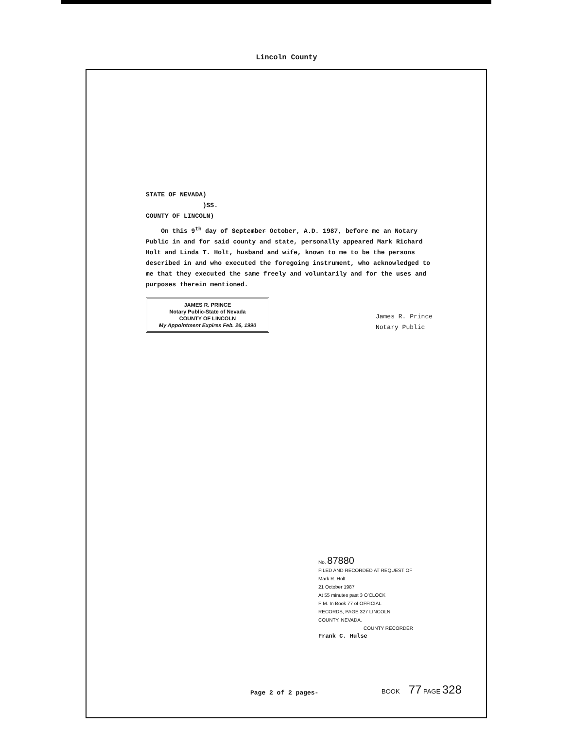Lincoln County
STATE OF NEVADA)
)SS.
COUNTY OF LINCOLN)
On this 9<sup>th</sup> day of September October, A.D. 1987, before me an Notary Public in and for said county and state, personally appeared Mark Richard Holt and Linda T. Holt, husband and wife, known to me to be the persons described in and who executed the foregoing instrument, who acknowledged to me that they executed the same freely and voluntarily and for the uses and purposes therein mentioned.
JAMES R. PRINCE
Notary Public-State of Nevada
COUNTY OF LINCOLN
My Appointment Expires Feb. 26, 1990
James R. Prince
Notary Public
No. 87880
FILED AND RECORDED AT REQUEST OF
Mark R. Holt
21 October 1987
At 55 minutes past 3 O'CLOCK
P M. In Book 77 of OFFICIAL
RECORDS, PAGE 327 LINCOLN
COUNTY, NEVADA.
COUNTY RECORDER
Frank C. Hulse
Page 2 of 2 pages-
BOOK 77 PAGE 328